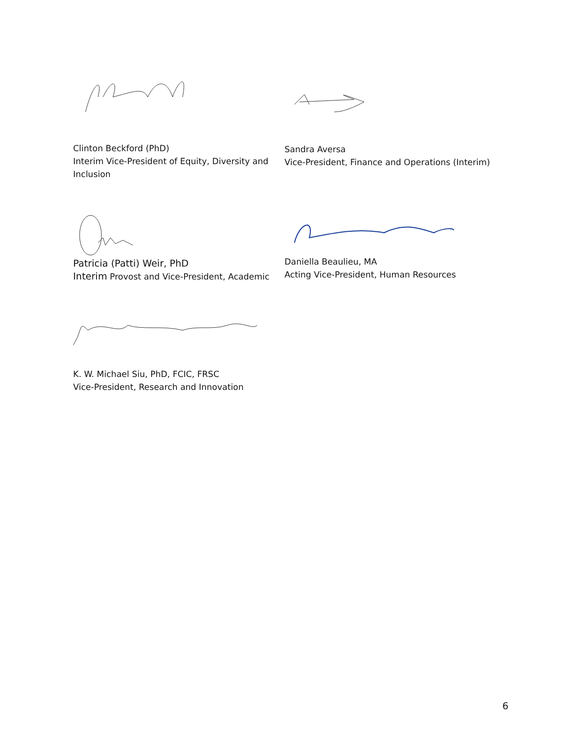Clinton Beckford (PhD)
Interim Vice-President of Equity, Diversity and Inclusion
Sandra Aversa
Vice-President, Finance and Operations (Interim)
Patricia (Patti) Weir, PhD
Interim Provost and Vice-President, Academic
Daniella Beaulieu, MA
Acting Vice-President, Human Resources
K. W. Michael Siu, PhD, FCIC, FRSC
Vice-President, Research and Innovation
6